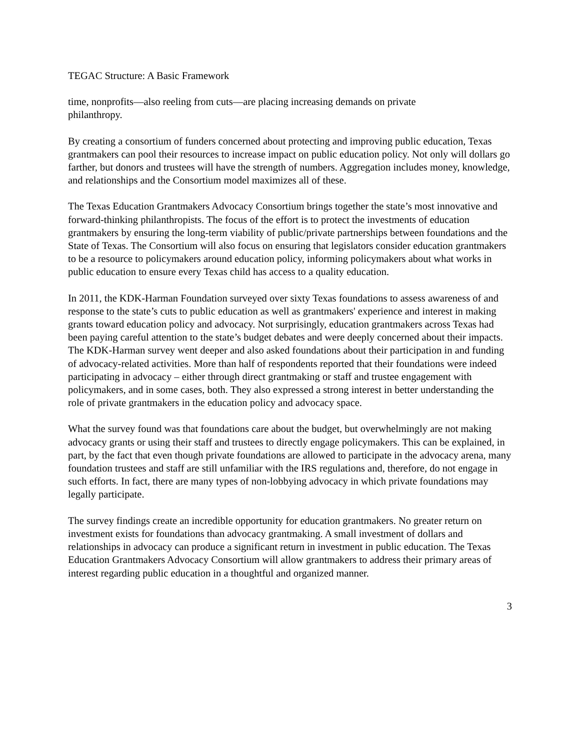TEGAC Structure: A Basic Framework
time, nonprofits—also reeling from cuts—are placing increasing demands on private
philanthropy.
By creating a consortium of funders concerned about protecting and improving public education, Texas grantmakers can pool their resources to increase impact on public education policy. Not only will dollars go farther, but donors and trustees will have the strength of numbers. Aggregation includes money, knowledge, and relationships and the Consortium model maximizes all of these.
The Texas Education Grantmakers Advocacy Consortium brings together the state’s most innovative and forward-thinking philanthropists. The focus of the effort is to protect the investments of education grantmakers by ensuring the long-term viability of public/private partnerships between foundations and the State of Texas. The Consortium will also focus on ensuring that legislators consider education grantmakers to be a resource to policymakers around education policy, informing policymakers about what works in public education to ensure every Texas child has access to a quality education.
In 2011, the KDK-Harman Foundation surveyed over sixty Texas foundations to assess awareness of and response to the state’s cuts to public education as well as grantmakers' experience and interest in making grants toward education policy and advocacy. Not surprisingly, education grantmakers across Texas had been paying careful attention to the state’s budget debates and were deeply concerned about their impacts. The KDK-Harman survey went deeper and also asked foundations about their participation in and funding of advocacy-related activities. More than half of respondents reported that their foundations were indeed participating in advocacy – either through direct grantmaking or staff and trustee engagement with policymakers, and in some cases, both. They also expressed a strong interest in better understanding the role of private grantmakers in the education policy and advocacy space.
What the survey found was that foundations care about the budget, but overwhelmingly are not making advocacy grants or using their staff and trustees to directly engage policymakers. This can be explained, in part, by the fact that even though private foundations are allowed to participate in the advocacy arena, many foundation trustees and staff are still unfamiliar with the IRS regulations and, therefore, do not engage in such efforts. In fact, there are many types of non-lobbying advocacy in which private foundations may legally participate.
The survey findings create an incredible opportunity for education grantmakers. No greater return on investment exists for foundations than advocacy grantmaking. A small investment of dollars and relationships in advocacy can produce a significant return in investment in public education. The Texas Education Grantmakers Advocacy Consortium will allow grantmakers to address their primary areas of interest regarding public education in a thoughtful and organized manner.
3